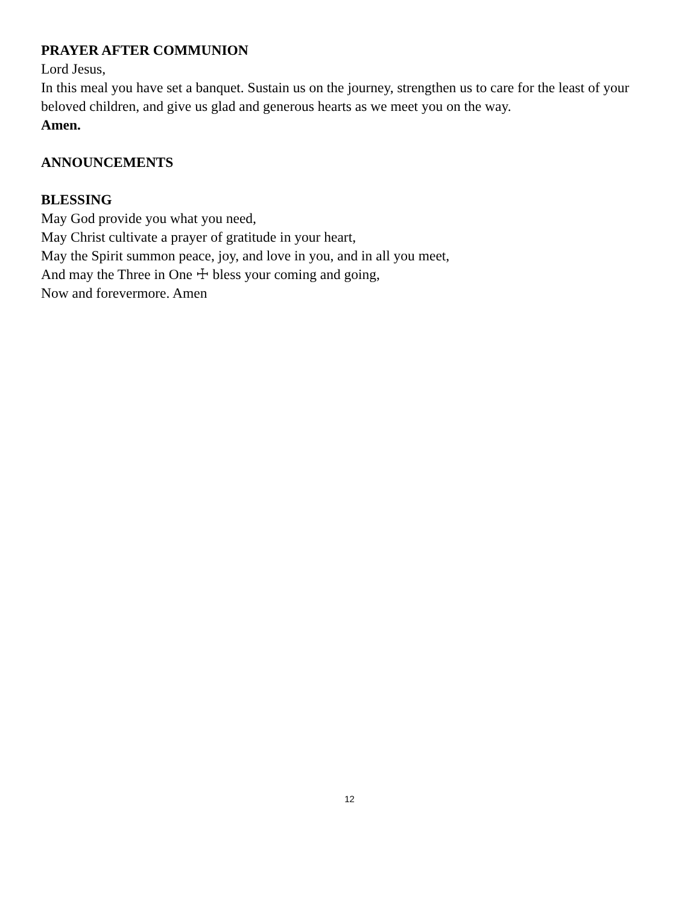PRAYER AFTER COMMUNION
Lord Jesus,
In this meal you have set a banquet. Sustain us on the journey, strengthen us to care for the least of your beloved children, and give us glad and generous hearts as we meet you on the way.
Amen.
ANNOUNCEMENTS
BLESSING
May God provide you what you need,
May Christ cultivate a prayer of gratitude in your heart,
May the Spirit summon peace, joy, and love in you, and in all you meet,
And may the Three in One ☩ bless your coming and going,
Now and forevermore. Amen
12